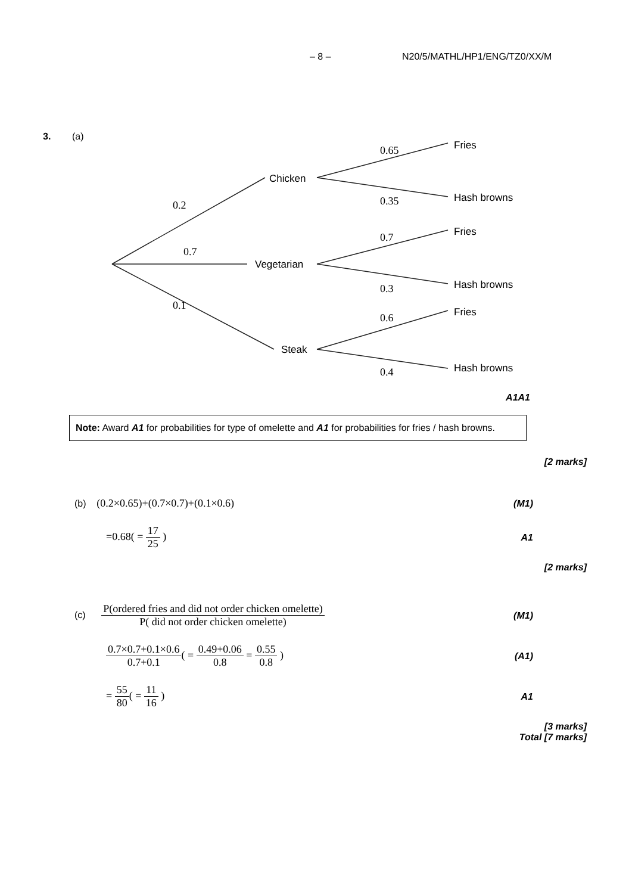– 8 – N20/5/MATHL/HP1/ENG/TZ0/XX/M
3. (a)
0.2
0.7
0.1
0.65
0.35
0.7
0.3
0.6
0.4
Chicken
Vegetarian
Steak
Fries
Hash browns
Fries
Hash browns
Fries
Hash browns
A1A1
Note: Award A1 for probabilities for type of omelette and A1 for probabilities for fries / hash browns.
[2 marks]
(b) (0.2×0.65)+(0.7×0.7)+(0.1×0.6) (M1)
=0.68( = 17 25 ) A1
[2 marks]
(c) P(ordered fries and did not order chicken omelette) P( did not order chicken omelette) (M1)
0.7×0.7+0.1×0.6 0.7+0.1( = 0.49+0.06 0.8 = 0.55 0.8 ) (A1)
= 55 80( = 11 16 ) A1
[3 marks]
Total [7 marks]